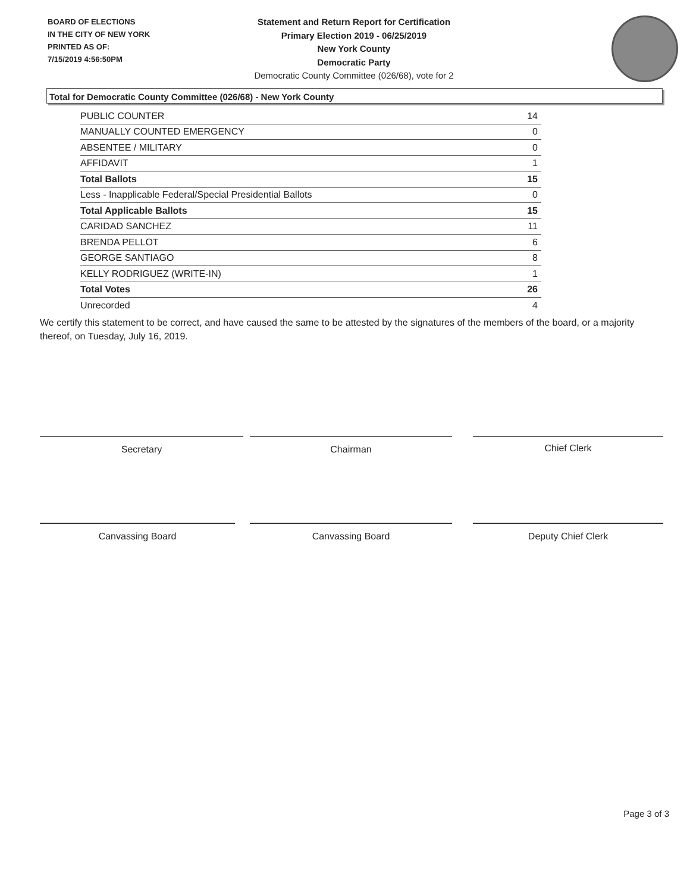BOARD OF ELECTIONS
IN THE CITY OF NEW YORK
PRINTED AS OF:
7/15/2019 4:56:50PM
Statement and Return Report for Certification
Primary Election 2019 - 06/25/2019
New York County
Democratic Party
Democratic County Committee (026/68), vote for 2
Total for Democratic County Committee (026/68) - New York County
| PUBLIC COUNTER | 14 |
| MANUALLY COUNTED EMERGENCY | 0 |
| ABSENTEE / MILITARY | 0 |
| AFFIDAVIT | 1 |
| Total Ballots | 15 |
| Less - Inapplicable Federal/Special Presidential Ballots | 0 |
| Total Applicable Ballots | 15 |
| CARIDAD SANCHEZ | 11 |
| BRENDA PELLOT | 6 |
| GEORGE SANTIAGO | 8 |
| KELLY RODRIGUEZ (WRITE-IN) | 1 |
| Total Votes | 26 |
| Unrecorded | 4 |
We certify this statement to be correct, and have caused the same to be attested by the signatures of the members of the board, or a majority thereof, on Tuesday, July 16, 2019.
Secretary Chairman Chief Clerk
Canvassing Board Canvassing Board Deputy Chief Clerk
Page 3 of 3